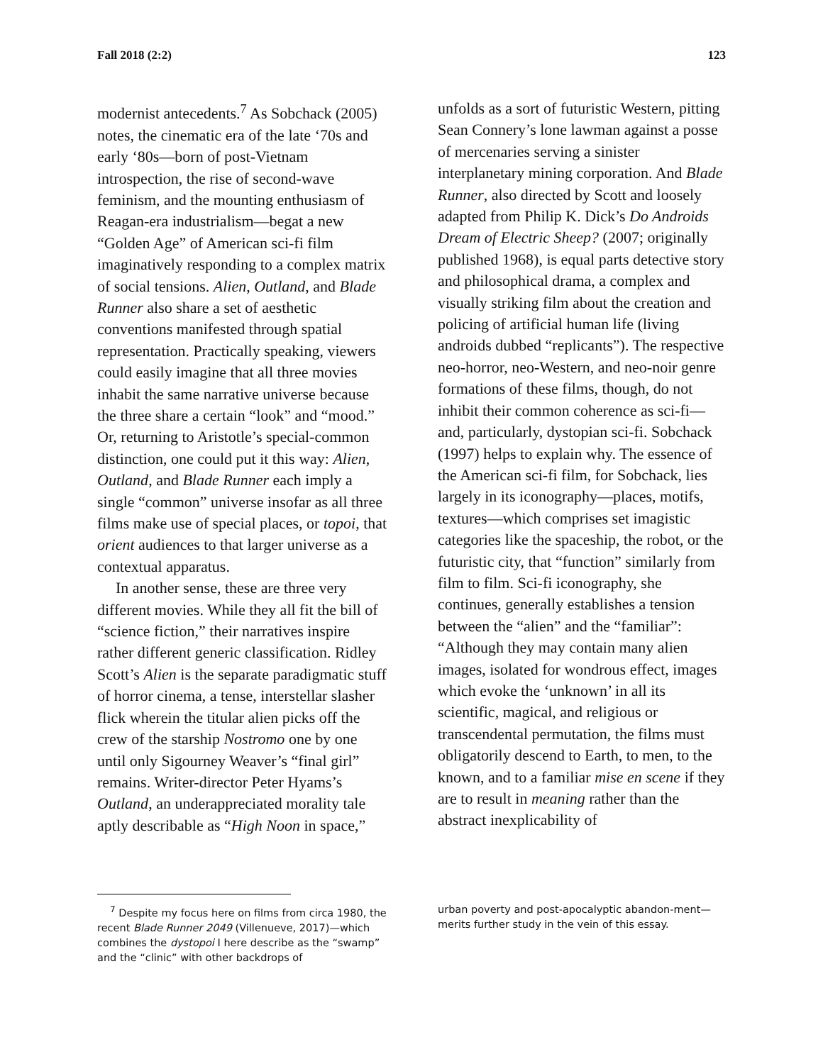Fall 2018 (2:2) 123
modernist antecedents.<sup>7</sup> As Sobchack (2005) notes, the cinematic era of the late ‘70s and early ‘80s—born of post-Vietnam introspection, the rise of second-wave feminism, and the mounting enthusiasm of Reagan-era industrialism—begat a new “Golden Age” of American sci-fi film imaginatively responding to a complex matrix of social tensions. Alien, Outland, and Blade Runner also share a set of aesthetic conventions manifested through spatial representation. Practically speaking, viewers could easily imagine that all three movies inhabit the same narrative universe because the three share a certain “look” and “mood.” Or, returning to Aristotle’s special-common distinction, one could put it this way: Alien, Outland, and Blade Runner each imply a single “common” universe insofar as all three films make use of special places, or topoi, that orient audiences to that larger universe as a contextual apparatus.
In another sense, these are three very different movies. While they all fit the bill of “science fiction,” their narratives inspire rather different generic classification. Ridley Scott’s Alien is the separate paradigmatic stuff of horror cinema, a tense, interstellar slasher flick wherein the titular alien picks off the crew of the starship Nostromo one by one until only Sigourney Weaver’s “final girl” remains. Writer-director Peter Hyams’s Outland, an underappreciated morality tale aptly describable as “High Noon in space,”
unfolds as a sort of futuristic Western, pitting Sean Connery’s lone lawman against a posse of mercenaries serving a sinister interplanetary mining corporation. And Blade Runner, also directed by Scott and loosely adapted from Philip K. Dick’s Do Androids Dream of Electric Sheep? (2007; originally published 1968), is equal parts detective story and philosophical drama, a complex and visually striking film about the creation and policing of artificial human life (living androids dubbed “replicants”). The respective neo-horror, neo-Western, and neo-noir genre formations of these films, though, do not inhibit their common coherence as sci-fi—and, particularly, dystopian sci-fi. Sobchack (1997) helps to explain why. The essence of the American sci-fi film, for Sobchack, lies largely in its iconography—places, motifs, textures—which comprises set imagistic categories like the spaceship, the robot, or the futuristic city, that “function” similarly from film to film. Sci-fi iconography, she continues, generally establishes a tension between the “alien” and the “familiar”: “Although they may contain many alien images, isolated for wondrous effect, images which evoke the ‘unknown’ in all its scientific, magical, and religious or transcendental permutation, the films must obligatorily descend to Earth, to men, to the known, and to a familiar mise en scene if they are to result in meaning rather than the abstract inexplicability of
<sup>7</sup> Despite my focus here on films from circa 1980, the recent Blade Runner 2049 (Villenueve, 2017)—which combines the dystopoi I here describe as the “swamp” and the “clinic” with other backdrops of
urban poverty and post-apocalyptic abandon-ment—merits further study in the vein of this essay.